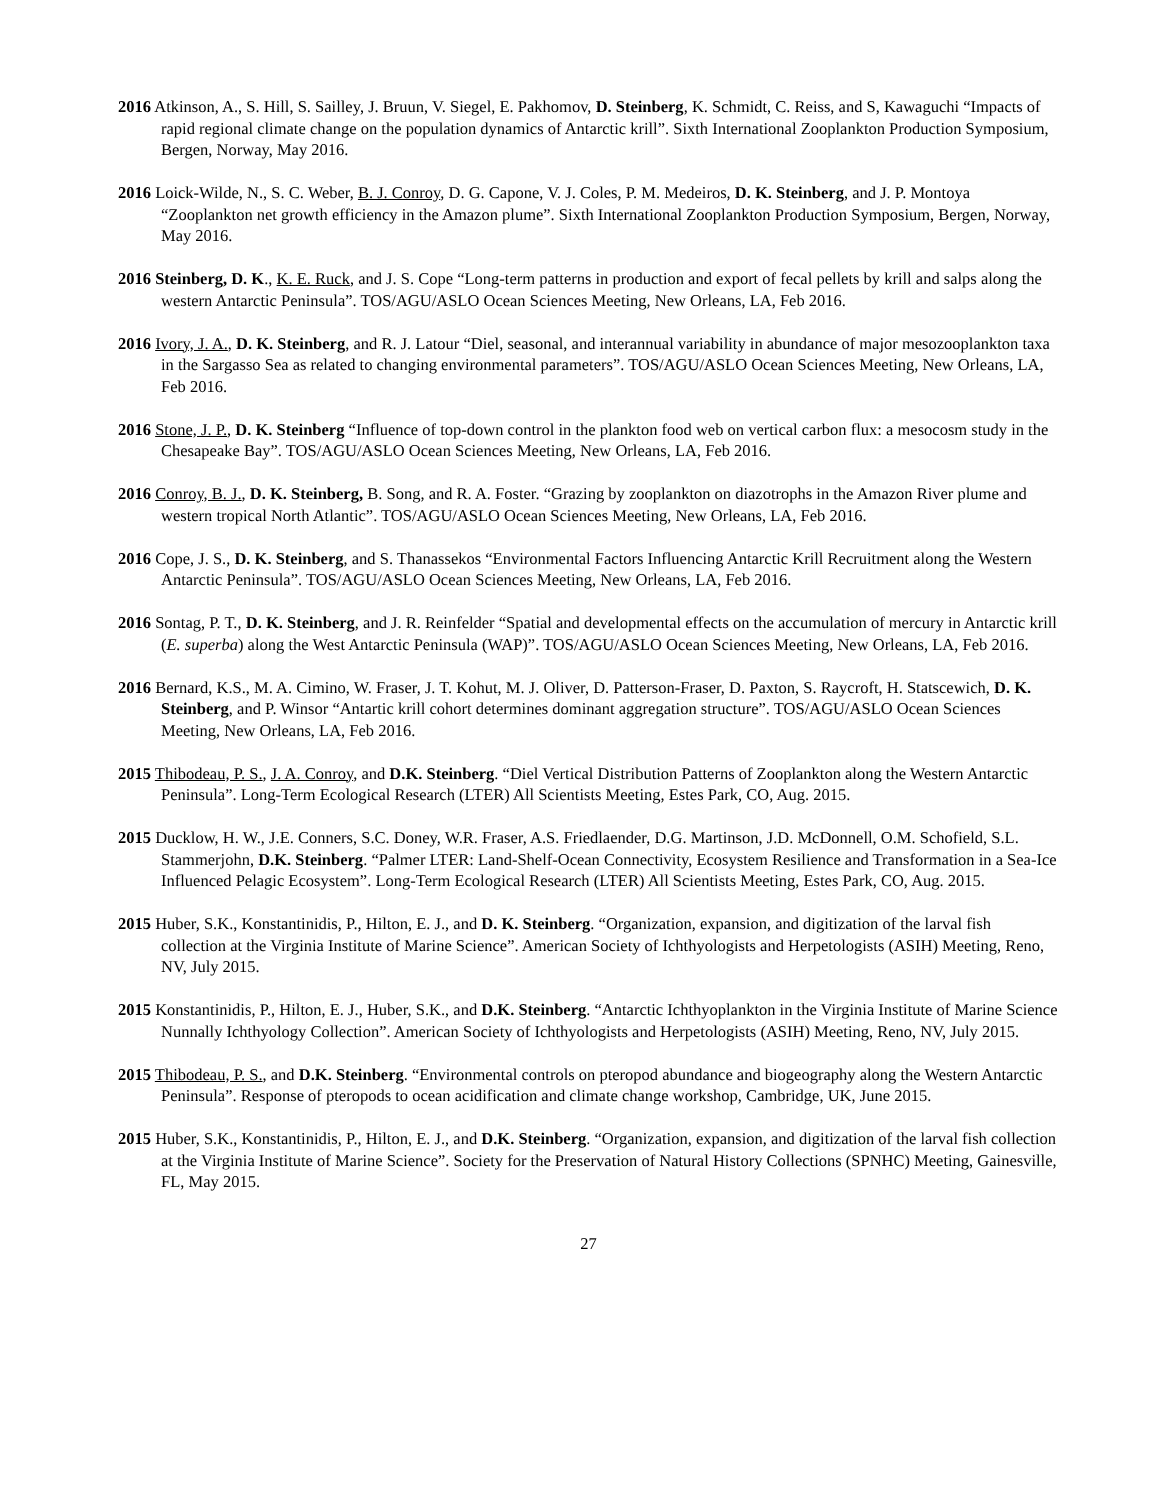2016 Atkinson, A., S. Hill, S. Sailley, J. Bruun, V. Siegel, E. Pakhomov, D. Steinberg, K. Schmidt, C. Reiss, and S, Kawaguchi “Impacts of rapid regional climate change on the population dynamics of Antarctic krill”. Sixth International Zooplankton Production Symposium, Bergen, Norway, May 2016.
2016 Loick-Wilde, N., S. C. Weber, B. J. Conroy, D. G. Capone, V. J. Coles, P. M. Medeiros, D. K. Steinberg, and J. P. Montoya “Zooplankton net growth efficiency in the Amazon plume”. Sixth International Zooplankton Production Symposium, Bergen, Norway, May 2016.
2016 Steinberg, D. K., K. E. Ruck, and J. S. Cope “Long-term patterns in production and export of fecal pellets by krill and salps along the western Antarctic Peninsula”. TOS/AGU/ASLO Ocean Sciences Meeting, New Orleans, LA, Feb 2016.
2016 Ivory, J. A., D. K. Steinberg, and R. J. Latour “Diel, seasonal, and interannual variability in abundance of major mesozooplankton taxa in the Sargasso Sea as related to changing environmental parameters”. TOS/AGU/ASLO Ocean Sciences Meeting, New Orleans, LA, Feb 2016.
2016 Stone, J. P., D. K. Steinberg “Influence of top-down control in the plankton food web on vertical carbon flux: a mesocosm study in the Chesapeake Bay”. TOS/AGU/ASLO Ocean Sciences Meeting, New Orleans, LA, Feb 2016.
2016 Conroy, B. J., D. K. Steinberg, B. Song, and R. A. Foster. “Grazing by zooplankton on diazotrophs in the Amazon River plume and western tropical North Atlantic”. TOS/AGU/ASLO Ocean Sciences Meeting, New Orleans, LA, Feb 2016.
2016 Cope, J. S., D. K. Steinberg, and S. Thanassekos “Environmental Factors Influencing Antarctic Krill Recruitment along the Western Antarctic Peninsula”. TOS/AGU/ASLO Ocean Sciences Meeting, New Orleans, LA, Feb 2016.
2016 Sontag, P. T., D. K. Steinberg, and J. R. Reinfelder “Spatial and developmental effects on the accumulation of mercury in Antarctic krill (E. superba) along the West Antarctic Peninsula (WAP)”. TOS/AGU/ASLO Ocean Sciences Meeting, New Orleans, LA, Feb 2016.
2016 Bernard, K.S., M. A. Cimino, W. Fraser, J. T. Kohut, M. J. Oliver, D. Patterson-Fraser, D. Paxton, S. Raycroft, H. Statscewich, D. K. Steinberg, and P. Winsor “Antartic krill cohort determines dominant aggregation structure”. TOS/AGU/ASLO Ocean Sciences Meeting, New Orleans, LA, Feb 2016.
2015 Thibodeau, P. S., J. A. Conroy, and D.K. Steinberg. “Diel Vertical Distribution Patterns of Zooplankton along the Western Antarctic Peninsula”. Long-Term Ecological Research (LTER) All Scientists Meeting, Estes Park, CO, Aug. 2015.
2015 Ducklow, H. W., J.E. Conners, S.C. Doney, W.R. Fraser, A.S. Friedlaender, D.G. Martinson, J.D. McDonnell, O.M. Schofield, S.L. Stammerjohn, D.K. Steinberg. “Palmer LTER: Land-Shelf-Ocean Connectivity, Ecosystem Resilience and Transformation in a Sea-Ice Influenced Pelagic Ecosystem”. Long-Term Ecological Research (LTER) All Scientists Meeting, Estes Park, CO, Aug. 2015.
2015 Huber, S.K., Konstantinidis, P., Hilton, E. J., and D. K. Steinberg. “Organization, expansion, and digitization of the larval fish collection at the Virginia Institute of Marine Science”. American Society of Ichthyologists and Herpetologists (ASIH) Meeting, Reno, NV, July 2015.
2015 Konstantinidis, P., Hilton, E. J., Huber, S.K., and D.K. Steinberg. “Antarctic Ichthyoplankton in the Virginia Institute of Marine Science Nunnally Ichthyology Collection”. American Society of Ichthyologists and Herpetologists (ASIH) Meeting, Reno, NV, July 2015.
2015 Thibodeau, P. S., and D.K. Steinberg. “Environmental controls on pteropod abundance and biogeography along the Western Antarctic Peninsula”. Response of pteropods to ocean acidification and climate change workshop, Cambridge, UK, June 2015.
2015 Huber, S.K., Konstantinidis, P., Hilton, E. J., and D.K. Steinberg. “Organization, expansion, and digitization of the larval fish collection at the Virginia Institute of Marine Science”. Society for the Preservation of Natural History Collections (SPNHC) Meeting, Gainesville, FL, May 2015.
27